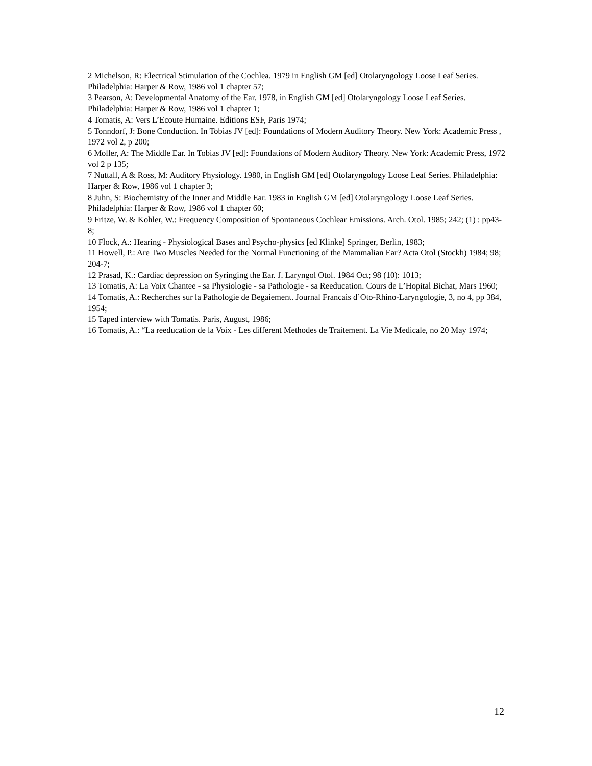2 Michelson, R: Electrical Stimulation of the Cochlea. 1979 in English GM [ed] Otolaryngology Loose Leaf Series. Philadelphia: Harper & Row, 1986 vol 1 chapter 57;
3 Pearson, A: Developmental Anatomy of the Ear. 1978, in English GM [ed] Otolaryngology Loose Leaf Series. Philadelphia: Harper & Row, 1986 vol 1 chapter 1;
4 Tomatis, A: Vers L’Ecoute Humaine. Editions ESF, Paris 1974;
5 Tonndorf, J: Bone Conduction. In Tobias JV [ed]: Foundations of Modern Auditory Theory. New York: Academic Press , 1972 vol 2, p 200;
6 Moller, A: The Middle Ear. In Tobias JV [ed]: Foundations of Modern Auditory Theory. New York: Academic Press, 1972 vol 2 p 135;
7 Nuttall, A & Ross, M: Auditory Physiology. 1980, in English GM [ed] Otolaryngology Loose Leaf Series. Philadelphia: Harper & Row, 1986 vol 1 chapter 3;
8 Juhn, S: Biochemistry of the Inner and Middle Ear. 1983 in English GM [ed] Otolaryngology Loose Leaf Series. Philadelphia: Harper & Row, 1986 vol 1 chapter 60;
9 Fritze, W. & Kohler, W.: Frequency Composition of Spontaneous Cochlear Emissions. Arch. Otol. 1985; 242; (1) : pp43-8;
10 Flock, A.: Hearing - Physiological Bases and Psycho-physics [ed Klinke] Springer, Berlin, 1983;
11 Howell, P.: Are Two Muscles Needed for the Normal Functioning of the Mammalian Ear? Acta Otol (Stockh) 1984; 98; 204-7;
12 Prasad, K.: Cardiac depression on Syringing the Ear. J. Laryngol Otol. 1984 Oct; 98 (10): 1013;
13 Tomatis, A: La Voix Chantee - sa Physiologie - sa Pathologie - sa Reeducation. Cours de L’Hopital Bichat, Mars 1960;
14 Tomatis, A.: Recherches sur la Pathologie de Begaiement. Journal Francais d’Oto-Rhino-Laryngologie, 3, no 4, pp 384, 1954;
15 Taped interview with Tomatis. Paris, August, 1986;
16 Tomatis, A.: “La reeducation de la Voix - Les different Methodes de Traitement. La Vie Medicale, no 20 May 1974;
12